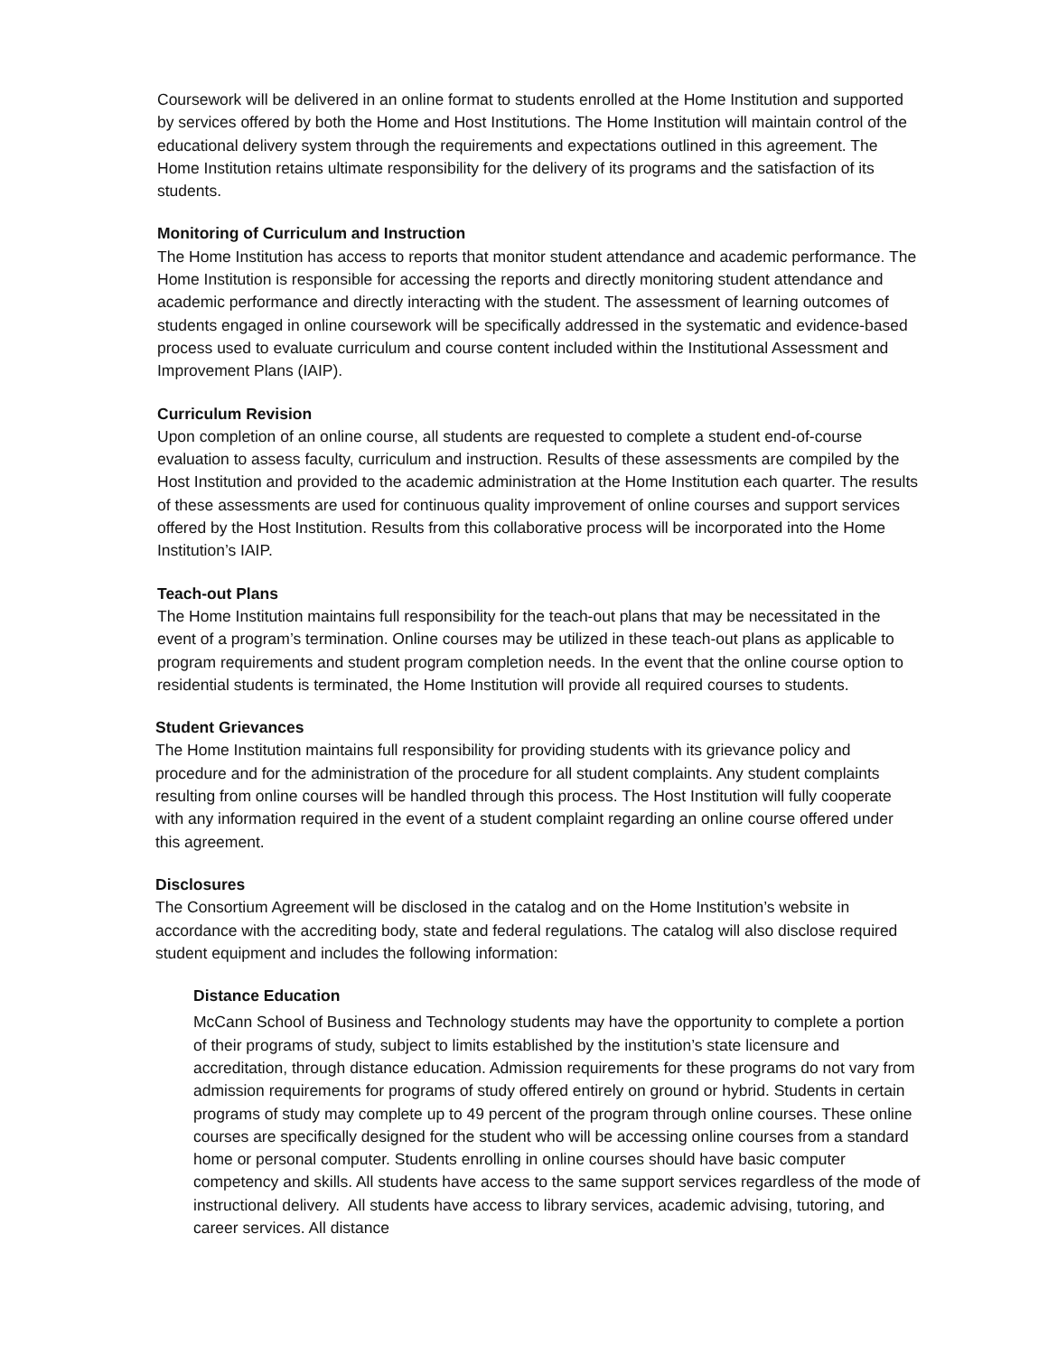Coursework will be delivered in an online format to students enrolled at the Home Institution and supported by services offered by both the Home and Host Institutions. The Home Institution will maintain control of the educational delivery system through the requirements and expectations outlined in this agreement. The Home Institution retains ultimate responsibility for the delivery of its programs and the satisfaction of its students.
Monitoring of Curriculum and Instruction
The Home Institution has access to reports that monitor student attendance and academic performance. The Home Institution is responsible for accessing the reports and directly monitoring student attendance and academic performance and directly interacting with the student. The assessment of learning outcomes of students engaged in online coursework will be specifically addressed in the systematic and evidence-based process used to evaluate curriculum and course content included within the Institutional Assessment and Improvement Plans (IAIP).
Curriculum Revision
Upon completion of an online course, all students are requested to complete a student end-of-course evaluation to assess faculty, curriculum and instruction. Results of these assessments are compiled by the Host Institution and provided to the academic administration at the Home Institution each quarter. The results of these assessments are used for continuous quality improvement of online courses and support services offered by the Host Institution. Results from this collaborative process will be incorporated into the Home Institution’s IAIP.
Teach-out Plans
The Home Institution maintains full responsibility for the teach-out plans that may be necessitated in the event of a program’s termination. Online courses may be utilized in these teach-out plans as applicable to program requirements and student program completion needs. In the event that the online course option to residential students is terminated, the Home Institution will provide all required courses to students.
Student Grievances
The Home Institution maintains full responsibility for providing students with its grievance policy and procedure and for the administration of the procedure for all student complaints. Any student complaints resulting from online courses will be handled through this process. The Host Institution will fully cooperate with any information required in the event of a student complaint regarding an online course offered under this agreement.
Disclosures
The Consortium Agreement will be disclosed in the catalog and on the Home Institution’s website in accordance with the accrediting body, state and federal regulations. The catalog will also disclose required student equipment and includes the following information:
Distance Education
McCann School of Business and Technology students may have the opportunity to complete a portion of their programs of study, subject to limits established by the institution’s state licensure and accreditation, through distance education. Admission requirements for these programs do not vary from admission requirements for programs of study offered entirely on ground or hybrid. Students in certain programs of study may complete up to 49 percent of the program through online courses. These online courses are specifically designed for the student who will be accessing online courses from a standard home or personal computer. Students enrolling in online courses should have basic computer competency and skills. All students have access to the same support services regardless of the mode of instructional delivery. All students have access to library services, academic advising, tutoring, and career services. All distance